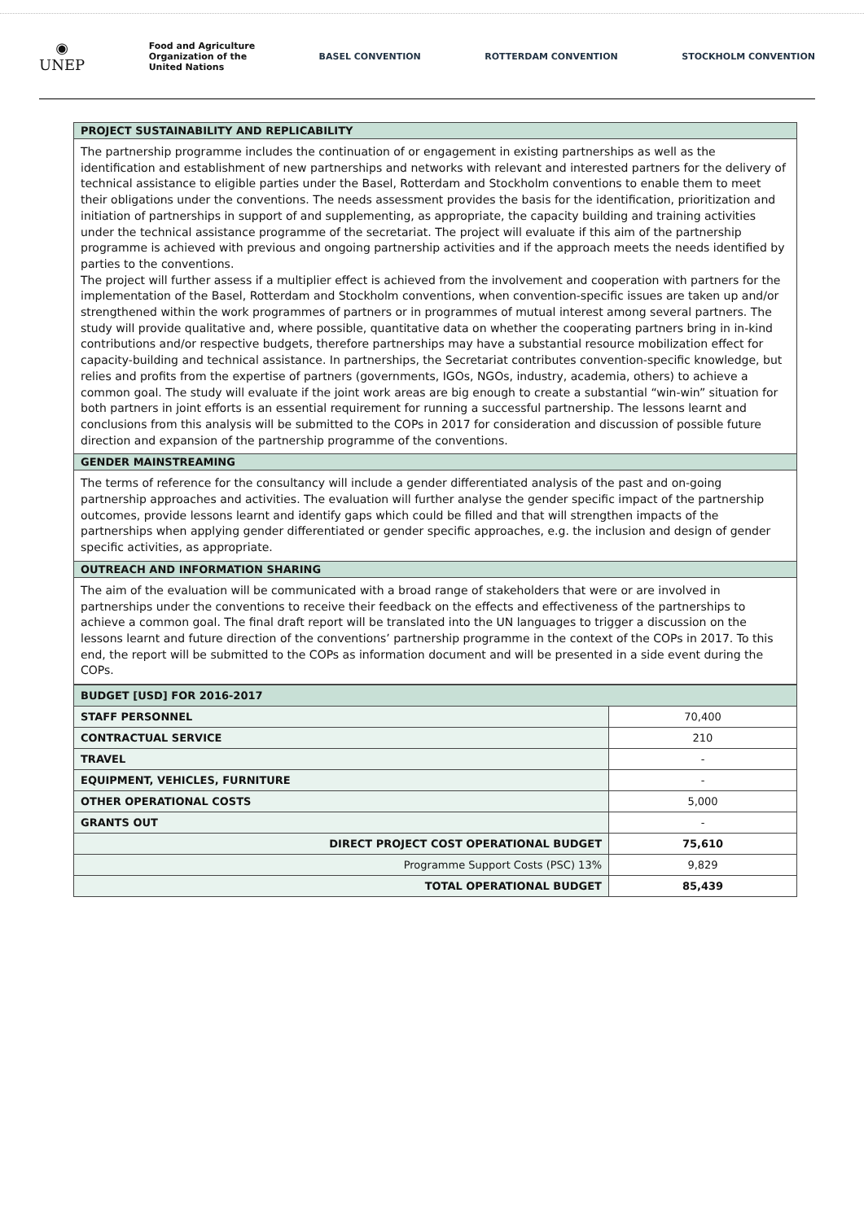◉
UNEP
Food and Agriculture
Organization of the
United Nations
BASEL CONVENTION ROTTERDAM CONVENTION STOCKHOLM CONVENTION
PROJECT SUSTAINABILITY AND REPLICABILITY
The partnership programme includes the continuation of or engagement in existing partnerships as well as the identification and establishment of new partnerships and networks with relevant and interested partners for the delivery of technical assistance to eligible parties under the Basel, Rotterdam and Stockholm conventions to enable them to meet their obligations under the conventions. The needs assessment provides the basis for the identification, prioritization and initiation of partnerships in support of and supplementing, as appropriate, the capacity building and training activities under the technical assistance programme of the secretariat. The project will evaluate if this aim of the partnership programme is achieved with previous and ongoing partnership activities and if the approach meets the needs identified by parties to the conventions.
The project will further assess if a multiplier effect is achieved from the involvement and cooperation with partners for the implementation of the Basel, Rotterdam and Stockholm conventions, when convention-specific issues are taken up and/or strengthened within the work programmes of partners or in programmes of mutual interest among several partners. The study will provide qualitative and, where possible, quantitative data on whether the cooperating partners bring in in-kind contributions and/or respective budgets, therefore partnerships may have a substantial resource mobilization effect for capacity-building and technical assistance. In partnerships, the Secretariat contributes convention-specific knowledge, but relies and profits from the expertise of partners (governments, IGOs, NGOs, industry, academia, others) to achieve a common goal. The study will evaluate if the joint work areas are big enough to create a substantial “win-win” situation for both partners in joint efforts is an essential requirement for running a successful partnership. The lessons learnt and conclusions from this analysis will be submitted to the COPs in 2017 for consideration and discussion of possible future direction and expansion of the partnership programme of the conventions.
GENDER MAINSTREAMING
The terms of reference for the consultancy will include a gender differentiated analysis of the past and on-going partnership approaches and activities. The evaluation will further analyse the gender specific impact of the partnership outcomes, provide lessons learnt and identify gaps which could be filled and that will strengthen impacts of the partnerships when applying gender differentiated or gender specific approaches, e.g. the inclusion and design of gender specific activities, as appropriate.
OUTREACH AND INFORMATION SHARING
The aim of the evaluation will be communicated with a broad range of stakeholders that were or are involved in partnerships under the conventions to receive their feedback on the effects and effectiveness of the partnerships to achieve a common goal. The final draft report will be translated into the UN languages to trigger a discussion on the lessons learnt and future direction of the conventions’ partnership programme in the context of the COPs in 2017. To this end, the report will be submitted to the COPs as information document and will be presented in a side event during the COPs.
| BUDGET [USD] FOR 2016-2017 | |
| --- | --- |
| STAFF PERSONNEL | 70,400 |
| CONTRACTUAL SERVICE | 210 |
| TRAVEL | - |
| EQUIPMENT, VEHICLES, FURNITURE | - |
| OTHER OPERATIONAL COSTS | 5,000 |
| GRANTS OUT | - |
| DIRECT PROJECT COST OPERATIONAL BUDGET | 75,610 |
| Programme Support Costs (PSC) 13% | 9,829 |
| TOTAL OPERATIONAL BUDGET | 85,439 |